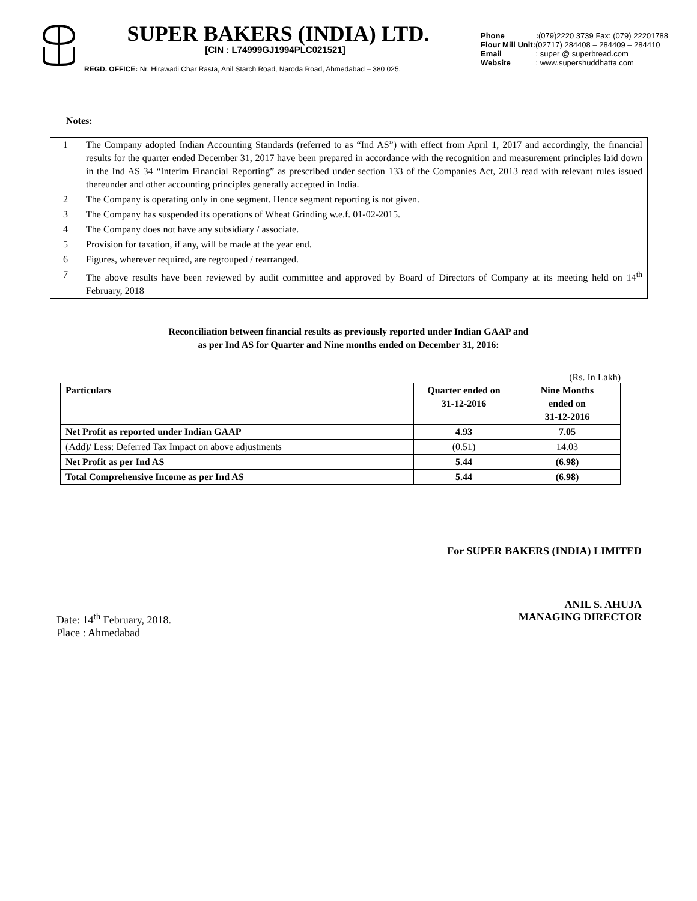SUPER BAKERS (INDIA) LTD.
[CIN : L74999GJ1994PLC021521]
REGD. OFFICE: Nr. Hirawadi Char Rasta, Anil Starch Road, Naroda Road, Ahmedabad – 380 025.
Phone :(079)2220 3739 Fax: (079) 22201788
Flour Mill Unit:(02717) 284408 – 284409 – 284410
Email : super @ superbread.com
Website : www.supershuddhatta.com
Notes:
| 1 | The Company adopted Indian Accounting Standards (referred to as “Ind AS”) with effect from April 1, 2017 and accordingly, the financial results for the quarter ended December 31, 2017 have been prepared in accordance with the recognition and measurement principles laid down in the Ind AS 34 “Interim Financial Reporting” as prescribed under section 133 of the Companies Act, 2013 read with relevant rules issued thereunder and other accounting principles generally accepted in India. |
| 2 | The Company is operating only in one segment. Hence segment reporting is not given. |
| 3 | The Company has suspended its operations of Wheat Grinding w.e.f. 01-02-2015. |
| 4 | The Company does not have any subsidiary / associate. |
| 5 | Provision for taxation, if any, will be made at the year end. |
| 6 | Figures, wherever required, are regrouped / rearranged. |
| 7 | The above results have been reviewed by audit committee and approved by Board of Directors of Company at its meeting held on 14<sup>th</sup> February, 2018 |
Reconciliation between financial results as previously reported under Indian GAAP and
as per Ind AS for Quarter and Nine months ended on December 31, 2016:
(Rs. In Lakh)
| Particulars | Quarter ended on 31-12-2016 | Nine Months ended on 31-12-2016 |
| --- | --- | --- |
| Net Profit as reported under Indian GAAP | 4.93 | 7.05 |
| (Add)/ Less: Deferred Tax Impact on above adjustments | (0.51) | 14.03 |
| Net Profit as per Ind AS | 5.44 | (6.98) |
| Total Comprehensive Income as per Ind AS | 5.44 | (6.98) |
For SUPER BAKERS (INDIA) LIMITED
Date: 14<sup>th</sup> February, 2018.
Place : Ahmedabad
ANIL S. AHUJA
MANAGING DIRECTOR